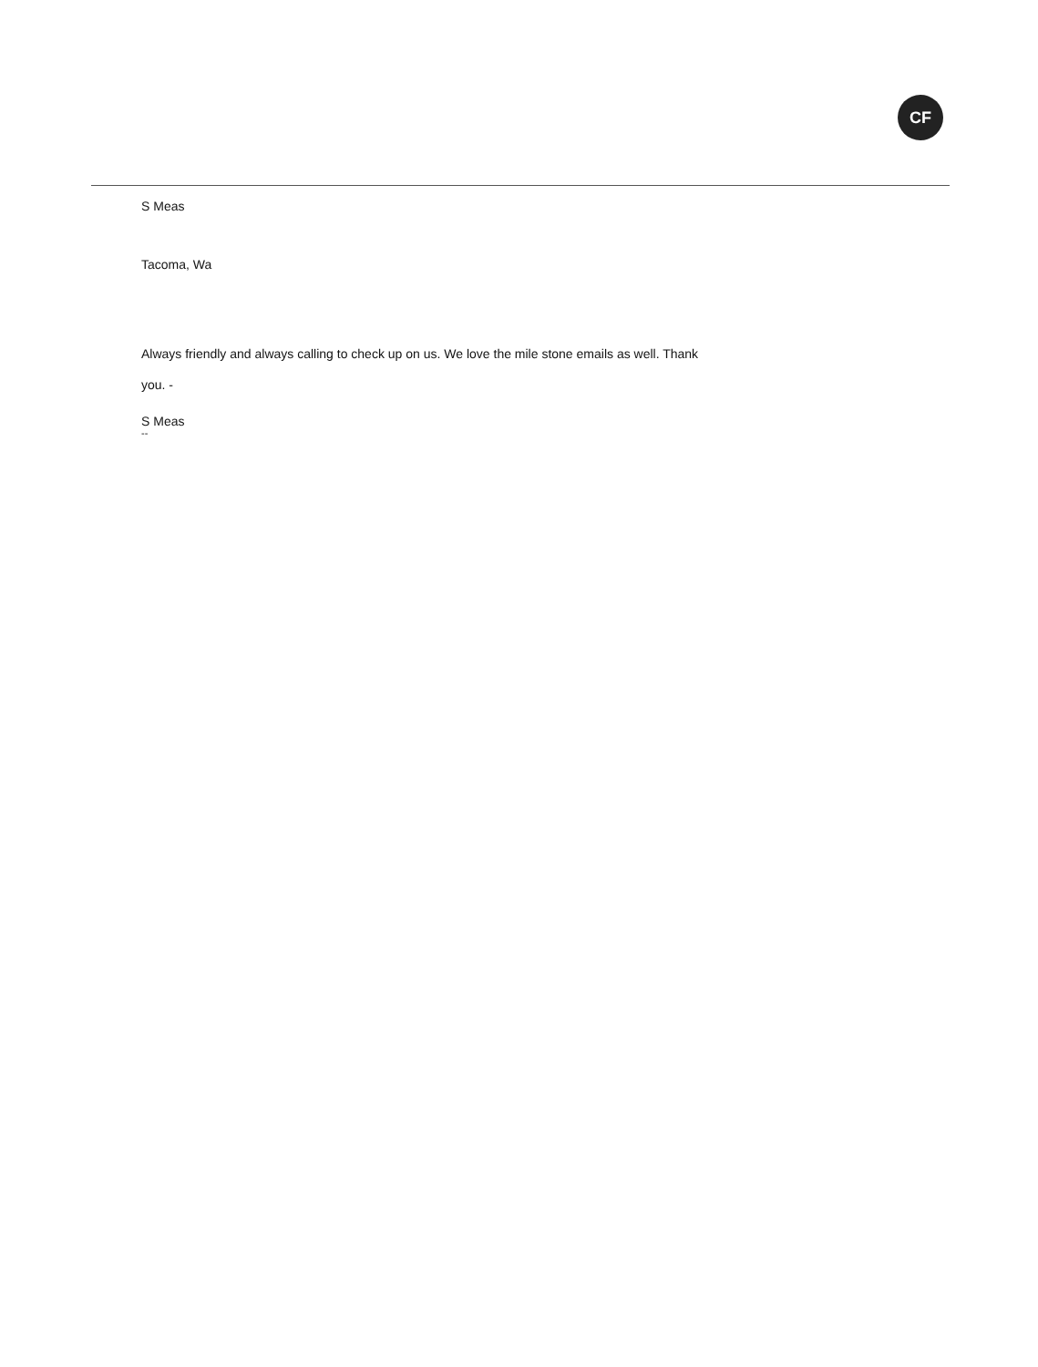CF
S Meas
Tacoma, Wa
Always friendly and always calling to check up on us. We love the mile stone emails as well. Thank
you. -
S Meas
--